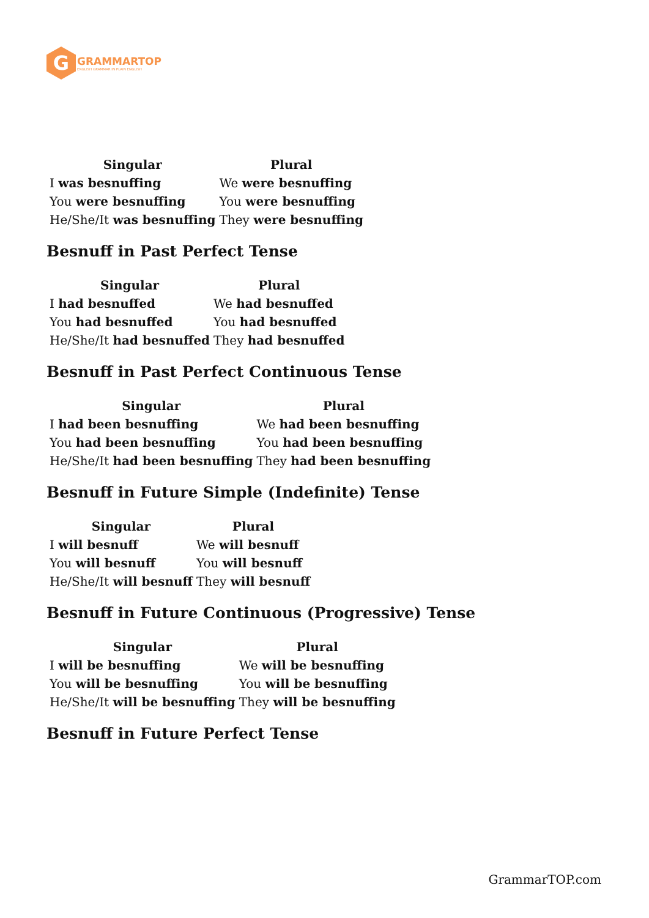G
GRAMMARTOP
ENGLISH GRAMMAR IN PLAIN ENGLISH
| Singular | Plural |
| --- | --- |
| I was besnuffing | We were besnuffing |
| You were besnuffing | You were besnuffing |
| He/She/It was besnuffing | They were besnuffing |
Besnuff in Past Perfect Tense
| Singular | Plural |
| --- | --- |
| I had besnuffed | We had besnuffed |
| You had besnuffed | You had besnuffed |
| He/She/It had besnuffed | They had besnuffed |
Besnuff in Past Perfect Continuous Tense
| Singular | Plural |
| --- | --- |
| I had been besnuffing | We had been besnuffing |
| You had been besnuffing | You had been besnuffing |
| He/She/It had been besnuffing | They had been besnuffing |
Besnuff in Future Simple (Indefinite) Tense
| Singular | Plural |
| --- | --- |
| I will besnuff | We will besnuff |
| You will besnuff | You will besnuff |
| He/She/It will besnuff | They will besnuff |
Besnuff in Future Continuous (Progressive) Tense
| Singular | Plural |
| --- | --- |
| I will be besnuffing | We will be besnuffing |
| You will be besnuffing | You will be besnuffing |
| He/She/It will be besnuffing | They will be besnuffing |
Besnuff in Future Perfect Tense
GrammarTOP.com